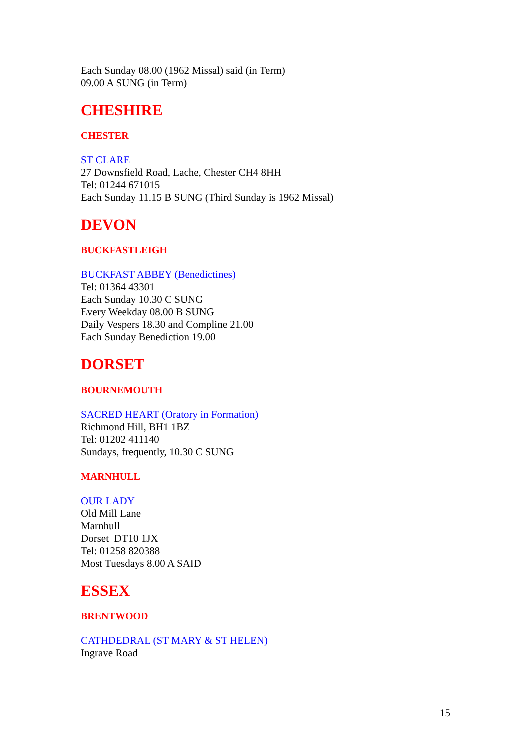Each Sunday 08.00 (1962 Missal) said (in Term)
09.00 A SUNG (in Term)
CHESHIRE
CHESTER
ST CLARE
27 Downsfield Road, Lache, Chester CH4 8HH
Tel: 01244 671015
Each Sunday 11.15 B SUNG (Third Sunday is 1962 Missal)
DEVON
BUCKFASTLEIGH
BUCKFAST ABBEY (Benedictines)
Tel: 01364 43301
Each Sunday 10.30 C SUNG
Every Weekday 08.00 B SUNG
Daily Vespers 18.30 and Compline 21.00
Each Sunday Benediction 19.00
DORSET
BOURNEMOUTH
SACRED HEART (Oratory in Formation)
Richmond Hill, BH1 1BZ
Tel: 01202 411140
Sundays, frequently, 10.30 C SUNG
MARNHULL
OUR LADY
Old Mill Lane
Marnhull
Dorset DT10 1JX
Tel: 01258 820388
Most Tuesdays 8.00 A SAID
ESSEX
BRENTWOOD
CATHDEDRAL (ST MARY & ST HELEN)
Ingrave Road
15